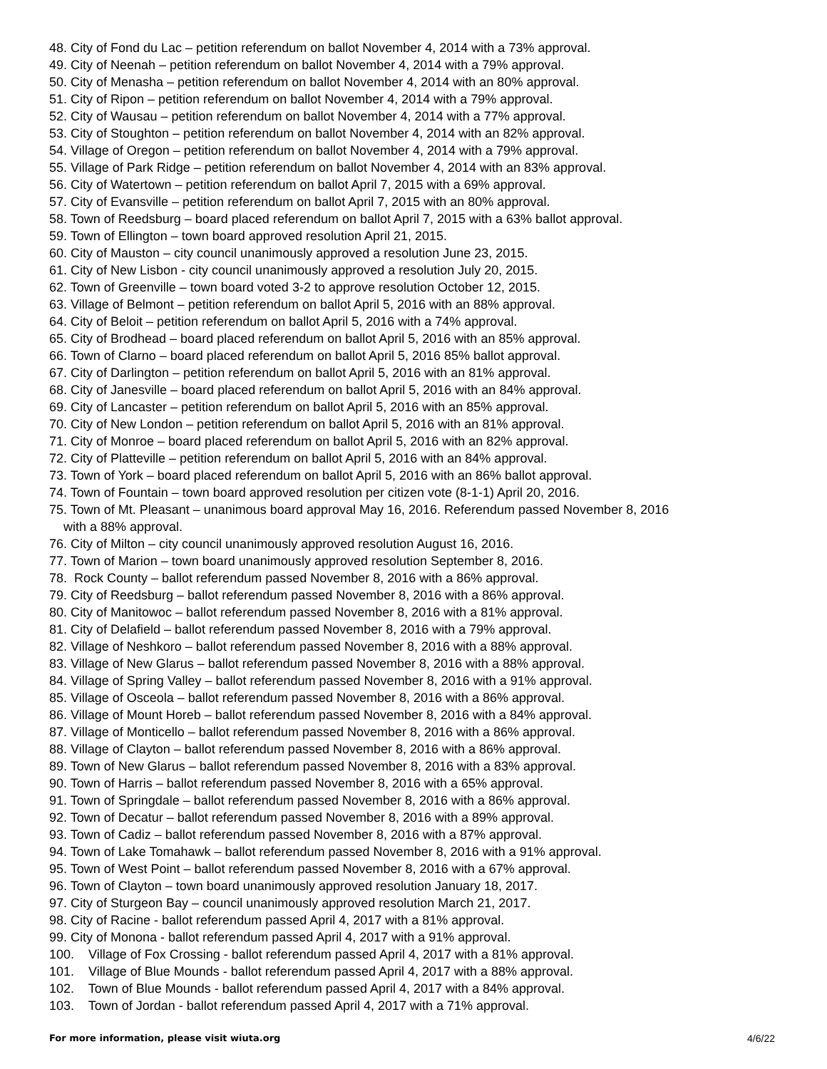48. City of Fond du Lac – petition referendum on ballot November 4, 2014 with a 73% approval.
49. City of Neenah – petition referendum on ballot November 4, 2014 with a 79% approval.
50. City of Menasha – petition referendum on ballot November 4, 2014 with an 80% approval.
51. City of Ripon – petition referendum on ballot November 4, 2014 with a 79% approval.
52. City of Wausau – petition referendum on ballot November 4, 2014 with a 77% approval.
53. City of Stoughton – petition referendum on ballot November 4, 2014 with an 82% approval.
54. Village of Oregon – petition referendum on ballot November 4, 2014 with a 79% approval.
55. Village of Park Ridge – petition referendum on ballot November 4, 2014 with an 83% approval.
56. City of Watertown – petition referendum on ballot April 7, 2015 with a 69% approval.
57. City of Evansville – petition referendum on ballot April 7, 2015 with an 80% approval.
58. Town of Reedsburg – board placed referendum on ballot April 7, 2015 with a 63% ballot approval.
59. Town of Ellington – town board approved resolution April 21, 2015.
60. City of Mauston – city council unanimously approved a resolution June 23, 2015.
61. City of New Lisbon - city council unanimously approved a resolution July 20, 2015.
62. Town of Greenville – town board voted 3-2 to approve resolution October 12, 2015.
63. Village of Belmont – petition referendum on ballot April 5, 2016 with an 88% approval.
64. City of Beloit – petition referendum on ballot April 5, 2016 with a 74% approval.
65. City of Brodhead – board placed referendum on ballot April 5, 2016 with an 85% approval.
66. Town of Clarno – board placed referendum on ballot April 5, 2016 85% ballot approval.
67. City of Darlington – petition referendum on ballot April 5, 2016 with an 81% approval.
68. City of Janesville – board placed referendum on ballot April 5, 2016 with an 84% approval.
69. City of Lancaster – petition referendum on ballot April 5, 2016 with an 85% approval.
70. City of New London – petition referendum on ballot April 5, 2016 with an 81% approval.
71. City of Monroe – board placed referendum on ballot April 5, 2016 with an 82% approval.
72. City of Platteville – petition referendum on ballot April 5, 2016 with an 84% approval.
73. Town of York – board placed referendum on ballot April 5, 2016 with an 86% ballot approval.
74. Town of Fountain – town board approved resolution per citizen vote (8-1-1) April 20, 2016.
75. Town of Mt. Pleasant – unanimous board approval May 16, 2016. Referendum passed November 8, 2016
with a 88% approval.
76. City of Milton – city council unanimously approved resolution August 16, 2016.
77. Town of Marion – town board unanimously approved resolution September 8, 2016.
78. Rock County – ballot referendum passed November 8, 2016 with a 86% approval.
79. City of Reedsburg – ballot referendum passed November 8, 2016 with a 86% approval.
80. City of Manitowoc – ballot referendum passed November 8, 2016 with a 81% approval.
81. City of Delafield – ballot referendum passed November 8, 2016 with a 79% approval.
82. Village of Neshkoro – ballot referendum passed November 8, 2016 with a 88% approval.
83. Village of New Glarus – ballot referendum passed November 8, 2016 with a 88% approval.
84. Village of Spring Valley – ballot referendum passed November 8, 2016 with a 91% approval.
85. Village of Osceola – ballot referendum passed November 8, 2016 with a 86% approval.
86. Village of Mount Horeb – ballot referendum passed November 8, 2016 with a 84% approval.
87. Village of Monticello – ballot referendum passed November 8, 2016 with a 86% approval.
88. Village of Clayton – ballot referendum passed November 8, 2016 with a 86% approval.
89. Town of New Glarus – ballot referendum passed November 8, 2016 with a 83% approval.
90. Town of Harris – ballot referendum passed November 8, 2016 with a 65% approval.
91. Town of Springdale – ballot referendum passed November 8, 2016 with a 86% approval.
92. Town of Decatur – ballot referendum passed November 8, 2016 with a 89% approval.
93. Town of Cadiz – ballot referendum passed November 8, 2016 with a 87% approval.
94. Town of Lake Tomahawk – ballot referendum passed November 8, 2016 with a 91% approval.
95. Town of West Point – ballot referendum passed November 8, 2016 with a 67% approval.
96. Town of Clayton – town board unanimously approved resolution January 18, 2017.
97. City of Sturgeon Bay – council unanimously approved resolution March 21, 2017.
98. City of Racine - ballot referendum passed April 4, 2017 with a 81% approval.
99. City of Monona - ballot referendum passed April 4, 2017 with a 91% approval.
100. Village of Fox Crossing - ballot referendum passed April 4, 2017 with a 81% approval.
101. Village of Blue Mounds - ballot referendum passed April 4, 2017 with a 88% approval.
102. Town of Blue Mounds - ballot referendum passed April 4, 2017 with a 84% approval.
103. Town of Jordan - ballot referendum passed April 4, 2017 with a 71% approval.
For more information, please visit wiuta.org 4/6/22